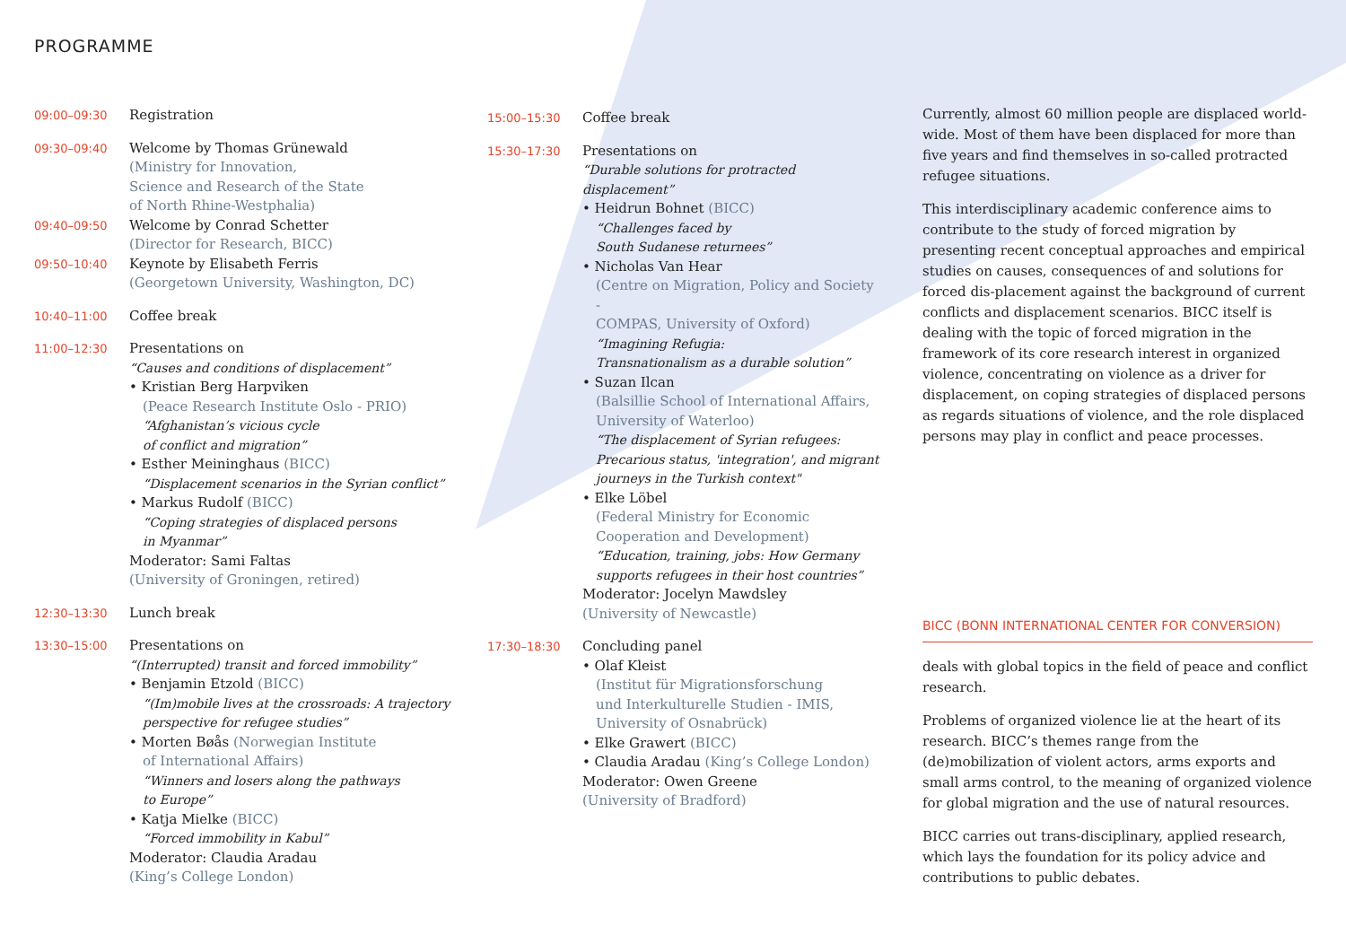PROGRAMME
09:00–09:30
Registration
09:30–09:40
Welcome by Thomas Grünewald
(Ministry for Innovation,
Science and Research of the State
of North Rhine-Westphalia)
09:40–09:50
Welcome by Conrad Schetter
(Director for Research, BICC)
09:50–10:40
Keynote by Elisabeth Ferris
(Georgetown University, Washington, DC)
10:40–11:00
Coffee break
11:00–12:30
Presentations on
“Causes and conditions of displacement”
• Kristian Berg Harpviken
(Peace Research Institute Oslo - PRIO)
“Afghanistan’s vicious cycle
of conflict and migration”
• Esther Meininghaus (BICC)
“Displacement scenarios in the Syrian conflict”
• Markus Rudolf (BICC)
“Coping strategies of displaced persons
in Myanmar”
Moderator: Sami Faltas
(University of Groningen, retired)
12:30–13:30
Lunch break
13:30–15:00
Presentations on
“(Interrupted) transit and forced immobility”
• Benjamin Etzold (BICC)
“(Im)mobile lives at the crossroads: A trajectory
perspective for refugee studies”
• Morten Bøås (Norwegian Institute
of International Affairs)
“Winners and losers along the pathways
to Europe”
• Katja Mielke (BICC)
“Forced immobility in Kabul”
Moderator: Claudia Aradau
(King’s College London)
15:00–15:30
Coffee break
15:30–17:30
Presentations on
“Durable solutions for protracted displacement”
• Heidrun Bohnet (BICC)
“Challenges faced by
South Sudanese returnees”
• Nicholas Van Hear
(Centre on Migration, Policy and Society -
COMPAS, University of Oxford)
“Imagining Refugia:
Transnationalism as a durable solution”
• Suzan Ilcan
(Balsillie School of International Affairs,
University of Waterloo)
“The displacement of Syrian refugees:
Precarious status, 'integration', and migrant
journeys in the Turkish context"
• Elke Löbel
(Federal Ministry for Economic
Cooperation and Development)
“Education, training, jobs: How Germany
supports refugees in their host countries”
Moderator: Jocelyn Mawdsley
(University of Newcastle)
17:30–18:30
Concluding panel
• Olaf Kleist
(Institut für Migrationsforschung
und Interkulturelle Studien - IMIS,
University of Osnabrück)
• Elke Grawert (BICC)
• Claudia Aradau (King’s College London)
Moderator: Owen Greene
(University of Bradford)
Currently, almost 60 million people are displaced world-wide. Most of them have been displaced for more than five years and find themselves in so-called protracted refugee situations.
This interdisciplinary academic conference aims to contribute to the study of forced migration by presenting recent conceptual approaches and empirical studies on causes, consequences of and solutions for forced dis-placement against the background of current conflicts and displacement scenarios. BICC itself is dealing with the topic of forced migration in the framework of its core research interest in organized violence, concentrating on violence as a driver for displacement, on coping strategies of displaced persons as regards situations of violence, and the role displaced persons may play in conflict and peace processes.
BICC (BONN INTERNATIONAL CENTER FOR CONVERSION)
deals with global topics in the field of peace and conflict research.
Problems of organized violence lie at the heart of its research. BICC’s themes range from the (de)mobilization of violent actors, arms exports and small arms control, to the meaning of organized violence for global migration and the use of natural resources.
BICC carries out trans-disciplinary, applied research, which lays the foundation for its policy advice and contributions to public debates.